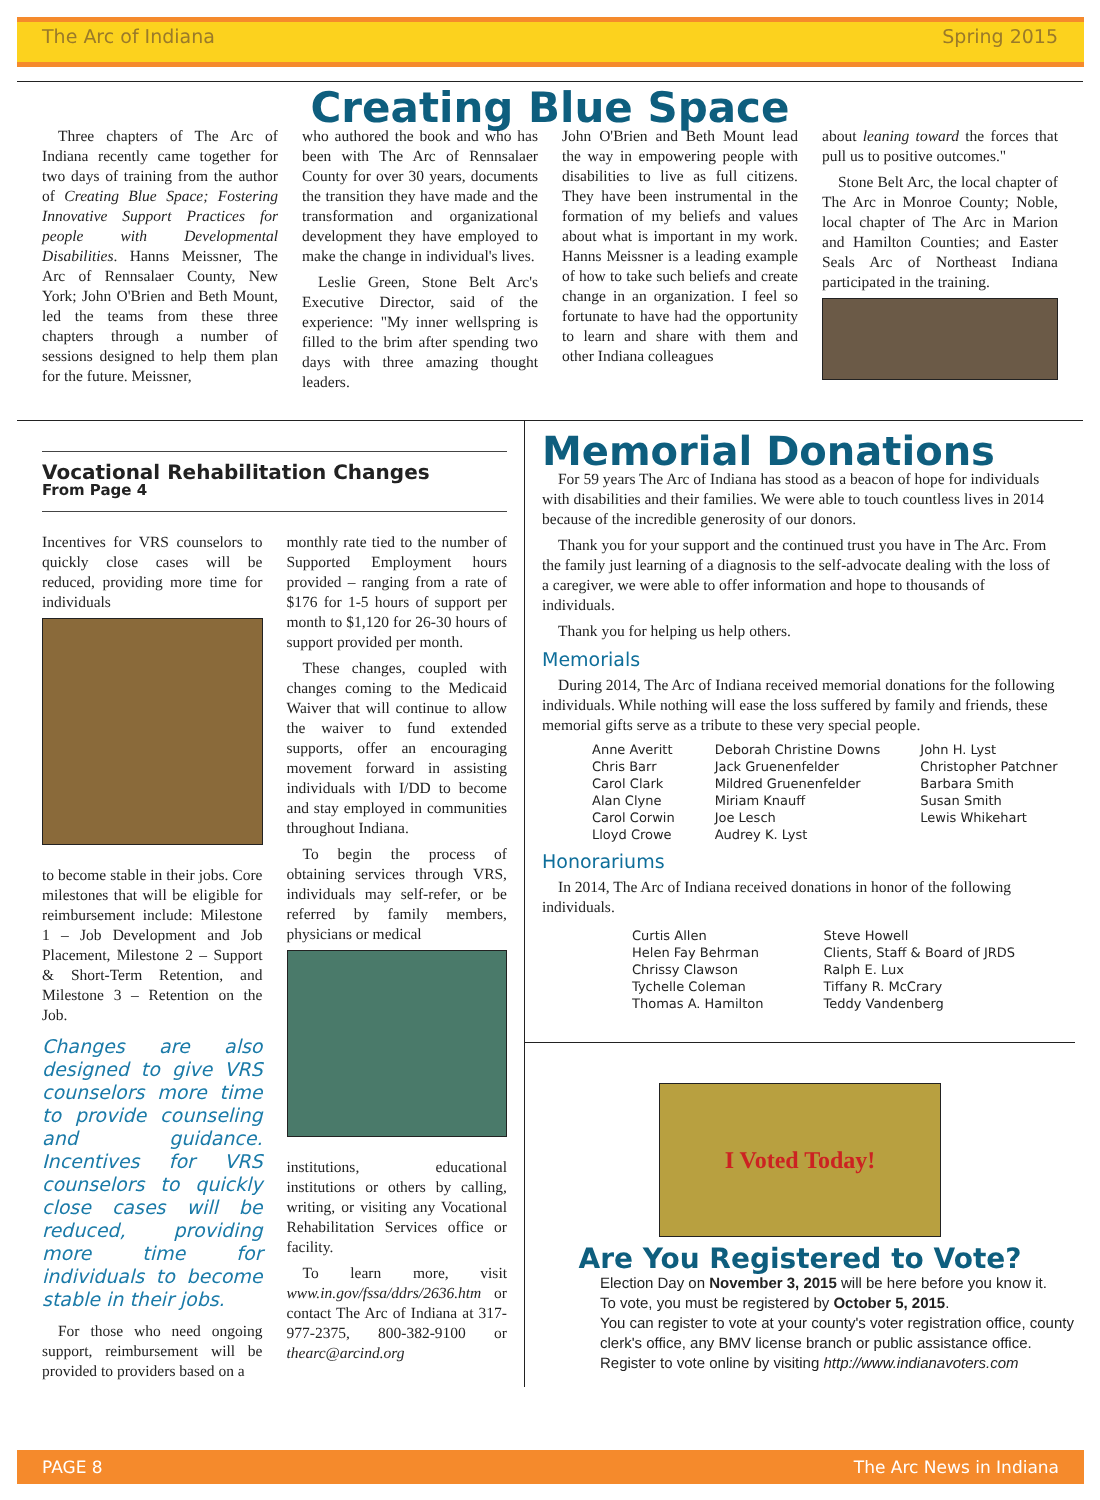The Arc of Indiana Spring 2015
Creating Blue Space
Three chapters of The Arc of Indiana recently came together for two days of training from the author of Creating Blue Space; Fostering Innovative Support Practices for people with Developmental Disabilities. Hanns Meissner, The Arc of Rennsalaer County, New York; John O'Brien and Beth Mount, led the teams from these three chapters through a number of sessions designed to help them plan for the future. Meissner,
who authored the book and who has been with The Arc of Rennsalaer County for over 30 years, documents the transition they have made and the transformation and organizational development they have employed to make the change in individual's lives.
Leslie Green, Stone Belt Arc's Executive Director, said of the experience: "My inner wellspring is filled to the brim after spending two days with three amazing thought leaders.
John O'Brien and Beth Mount lead the way in empowering people with disabilities to live as full citizens. They have been instrumental in the formation of my beliefs and values about what is important in my work. Hanns Meissner is a leading example of how to take such beliefs and create change in an organization. I feel so fortunate to have had the opportunity to learn and share with them and other Indiana colleagues
about leaning toward the forces that pull us to positive outcomes."
Stone Belt Arc, the local chapter of The Arc in Monroe County; Noble, local chapter of The Arc in Marion and Hamilton Counties; and Easter Seals Arc of Northeast Indiana participated in the training.
Vocational Rehabilitation Changes
From Page 4
Incentives for VRS counselors to quickly close cases will be reduced, providing more time for individuals
to become stable in their jobs. Core milestones that will be eligible for reimbursement include: Milestone 1 – Job Development and Job Placement, Milestone 2 – Support & Short-Term Retention, and Milestone 3 – Retention on the Job.
Changes are also designed to give VRS counselors more time to provide counseling and guidance. Incentives for VRS counselors to quickly close cases will be reduced, providing more time for individuals to become stable in their jobs.
For those who need ongoing support, reimbursement will be provided to providers based on a
monthly rate tied to the number of Supported Employment hours provided – ranging from a rate of $176 for 1-5 hours of support per month to $1,120 for 26-30 hours of support provided per month.
These changes, coupled with changes coming to the Medicaid Waiver that will continue to allow the waiver to fund extended supports, offer an encouraging movement forward in assisting individuals with I/DD to become and stay employed in communities throughout Indiana.
To begin the process of obtaining services through VRS, individuals may self-refer, or be referred by family members, physicians or medical
institutions, educational institutions or others by calling, writing, or visiting any Vocational Rehabilitation Services office or facility.
To learn more, visit www.in.gov/fssa/ddrs/2636.htm or contact The Arc of Indiana at 317-977-2375, 800-382-9100 or thearc@arcind.org
Memorial Donations
For 59 years The Arc of Indiana has stood as a beacon of hope for individuals with disabilities and their families. We were able to touch countless lives in 2014 because of the incredible generosity of our donors.
Thank you for your support and the continued trust you have in The Arc. From the family just learning of a diagnosis to the self-advocate dealing with the loss of a caregiver, we were able to offer information and hope to thousands of individuals.
Thank you for helping us help others.
Memorials
During 2014, The Arc of Indiana received memorial donations for the following individuals. While nothing will ease the loss suffered by family and friends, these memorial gifts serve as a tribute to these very special people.
Anne Averitt
Chris Barr
Carol Clark
Alan Clyne
Carol Corwin
Lloyd Crowe
Deborah Christine Downs
Jack Gruenenfelder
Mildred Gruenenfelder
Miriam Knauff
Joe Lesch
Audrey K. Lyst
John H. Lyst
Christopher Patchner
Barbara Smith
Susan Smith
Lewis Whikehart
Honorariums
In 2014, The Arc of Indiana received donations in honor of the following individuals.
Curtis Allen
Helen Fay Behrman
Chrissy Clawson
Tychelle Coleman
Thomas A. Hamilton
Steve Howell
Clients, Staff & Board of JRDS
Ralph E. Lux
Tiffany R. McCrary
Teddy Vandenberg
I Voted Today!
Are You Registered to Vote?
Election Day on November 3, 2015 will be here before you know it.
To vote, you must be registered by October 5, 2015.
You can register to vote at your county's voter registration office, county clerk's office, any BMV license branch or public assistance office.
Register to vote online by visiting http://www.indianavoters.com
PAGE 8 The Arc News in Indiana